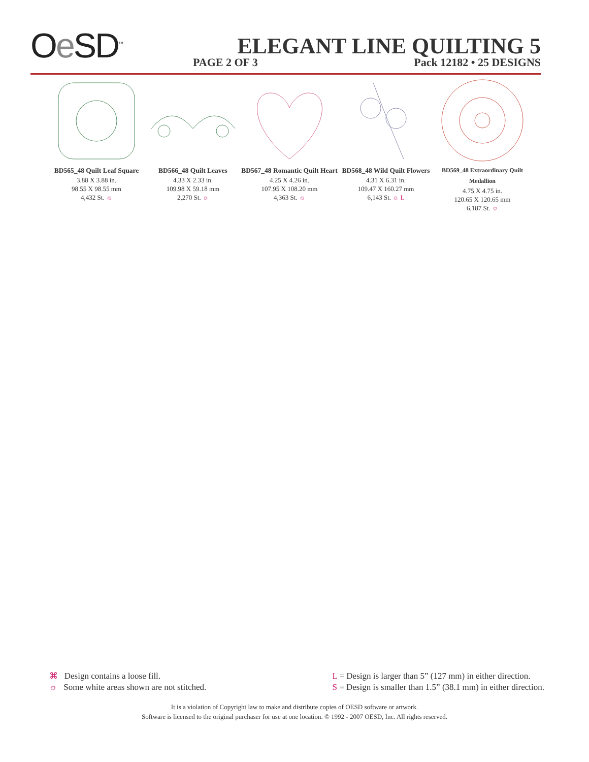Oe SD<sup>™</sup> PAGE 2 OF 3
ELEGANT LINE QUILTING 5
Pack 12182 • 25 DESIGNS
BD565_48 Quilt Leaf Square
3.88 X 3.88 in.
98.55 X 98.55 mm
4,432 St. ☼
BD566_48 Quilt Leaves
4.33 X 2.33 in.
109.98 X 59.18 mm
2,270 St. ☼
BD567_48 Romantic Quilt Heart
4.25 X 4.26 in.
107.95 X 108.20 mm
4,363 St. ☼
BD568_48 Wild Quilt Flowers
4.31 X 6.31 in.
109.47 X 160.27 mm
6,143 St. ☼ L
BD569_48 Extraordinary Quilt Medallion
4.75 X 4.75 in.
120.65 X 120.65 mm
6,187 St. ☼
⌘ Design contains a loose fill.
☼ Some white areas shown are not stitched.
L = Design is larger than 5” (127 mm) in either direction.
S = Design is smaller than 1.5” (38.1 mm) in either direction.
It is a violation of Copyright law to make and distribute copies of OESD software or artwork.
Software is licensed to the original purchaser for use at one location. © 1992 - 2007 OESD, Inc. All rights reserved.